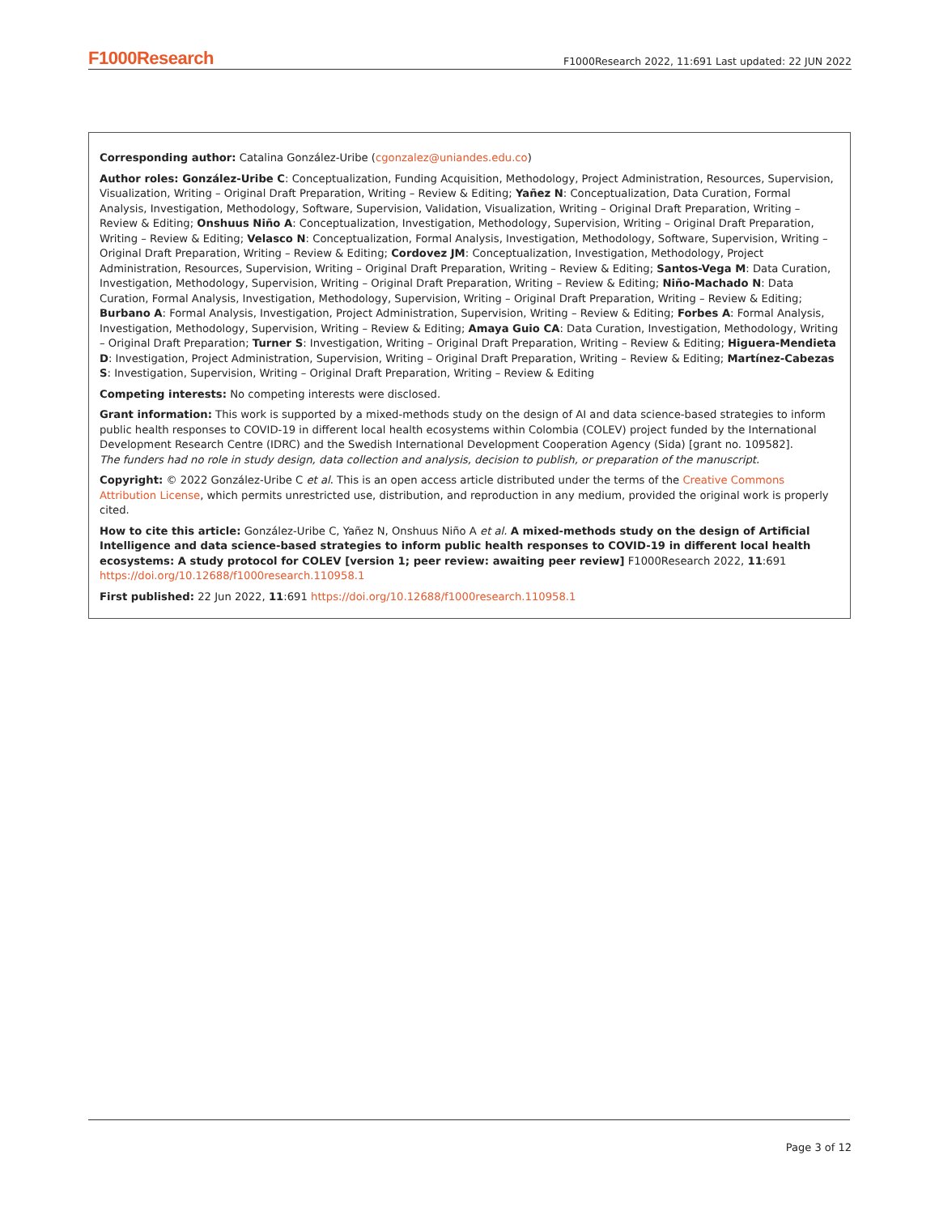F1000Research F1000Research 2022, 11:691 Last updated: 22 JUN 2022
Corresponding author: Catalina González-Uribe (cgonzalez@uniandes.edu.co)
Author roles: González-Uribe C: Conceptualization, Funding Acquisition, Methodology, Project Administration, Resources, Supervision, Visualization, Writing – Original Draft Preparation, Writing – Review & Editing; Yañez N: Conceptualization, Data Curation, Formal Analysis, Investigation, Methodology, Software, Supervision, Validation, Visualization, Writing – Original Draft Preparation, Writing – Review & Editing; Onshuus Niño A: Conceptualization, Investigation, Methodology, Supervision, Writing – Original Draft Preparation, Writing – Review & Editing; Velasco N: Conceptualization, Formal Analysis, Investigation, Methodology, Software, Supervision, Writing – Original Draft Preparation, Writing – Review & Editing; Cordovez JM: Conceptualization, Investigation, Methodology, Project Administration, Resources, Supervision, Writing – Original Draft Preparation, Writing – Review & Editing; Santos-Vega M: Data Curation, Investigation, Methodology, Supervision, Writing – Original Draft Preparation, Writing – Review & Editing; Niño-Machado N: Data Curation, Formal Analysis, Investigation, Methodology, Supervision, Writing – Original Draft Preparation, Writing – Review & Editing; Burbano A: Formal Analysis, Investigation, Project Administration, Supervision, Writing – Review & Editing; Forbes A: Formal Analysis, Investigation, Methodology, Supervision, Writing – Review & Editing; Amaya Guio CA: Data Curation, Investigation, Methodology, Writing – Original Draft Preparation; Turner S: Investigation, Writing – Original Draft Preparation, Writing – Review & Editing; Higuera-Mendieta D: Investigation, Project Administration, Supervision, Writing – Original Draft Preparation, Writing – Review & Editing; Martínez-Cabezas S: Investigation, Supervision, Writing – Original Draft Preparation, Writing – Review & Editing
Competing interests: No competing interests were disclosed.
Grant information: This work is supported by a mixed-methods study on the design of AI and data science-based strategies to inform public health responses to COVID-19 in different local health ecosystems within Colombia (COLEV) project funded by the International Development Research Centre (IDRC) and the Swedish International Development Cooperation Agency (Sida) [grant no. 109582].
The funders had no role in study design, data collection and analysis, decision to publish, or preparation of the manuscript.
Copyright: © 2022 González-Uribe C et al. This is an open access article distributed under the terms of the Creative Commons Attribution License, which permits unrestricted use, distribution, and reproduction in any medium, provided the original work is properly cited.
How to cite this article: González-Uribe C, Yañez N, Onshuus Niño A et al. A mixed-methods study on the design of Artificial Intelligence and data science-based strategies to inform public health responses to COVID-19 in different local health ecosystems: A study protocol for COLEV [version 1; peer review: awaiting peer review] F1000Research 2022, 11:691 https://doi.org/10.12688/f1000research.110958.1
First published: 22 Jun 2022, 11:691 https://doi.org/10.12688/f1000research.110958.1
Page 3 of 12